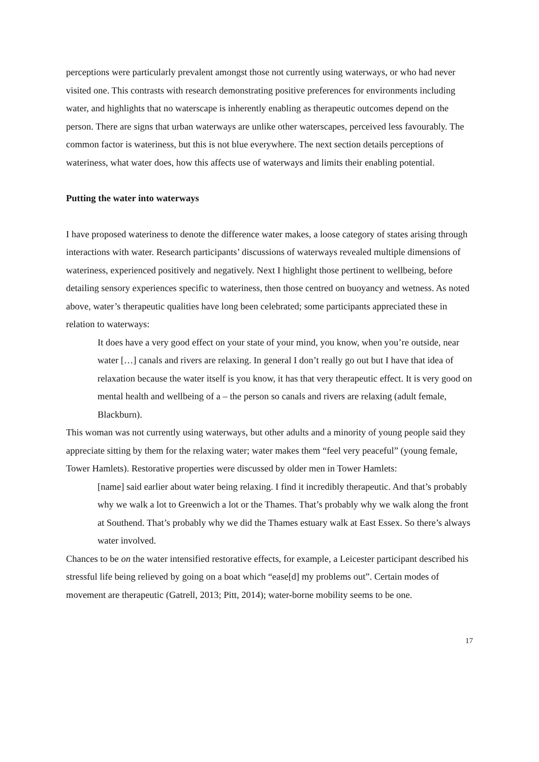perceptions were particularly prevalent amongst those not currently using waterways, or who had never visited one. This contrasts with research demonstrating positive preferences for environments including water, and highlights that no waterscape is inherently enabling as therapeutic outcomes depend on the person. There are signs that urban waterways are unlike other waterscapes, perceived less favourably. The common factor is wateriness, but this is not blue everywhere. The next section details perceptions of wateriness, what water does, how this affects use of waterways and limits their enabling potential.
Putting the water into waterways
I have proposed wateriness to denote the difference water makes, a loose category of states arising through interactions with water. Research participants’ discussions of waterways revealed multiple dimensions of wateriness, experienced positively and negatively. Next I highlight those pertinent to wellbeing, before detailing sensory experiences specific to wateriness, then those centred on buoyancy and wetness. As noted above, water’s therapeutic qualities have long been celebrated; some participants appreciated these in relation to waterways:
It does have a very good effect on your state of your mind, you know, when you’re outside, near water […] canals and rivers are relaxing. In general I don’t really go out but I have that idea of relaxation because the water itself is you know, it has that very therapeutic effect. It is very good on mental health and wellbeing of a – the person so canals and rivers are relaxing (adult female, Blackburn).
This woman was not currently using waterways, but other adults and a minority of young people said they appreciate sitting by them for the relaxing water; water makes them “feel very peaceful” (young female, Tower Hamlets). Restorative properties were discussed by older men in Tower Hamlets:
[name] said earlier about water being relaxing. I find it incredibly therapeutic. And that’s probably why we walk a lot to Greenwich a lot or the Thames. That’s probably why we walk along the front at Southend. That’s probably why we did the Thames estuary walk at East Essex. So there’s always water involved.
Chances to be on the water intensified restorative effects, for example, a Leicester participant described his stressful life being relieved by going on a boat which “ease[d] my problems out”. Certain modes of movement are therapeutic (Gatrell, 2013; Pitt, 2014); water-borne mobility seems to be one.
17